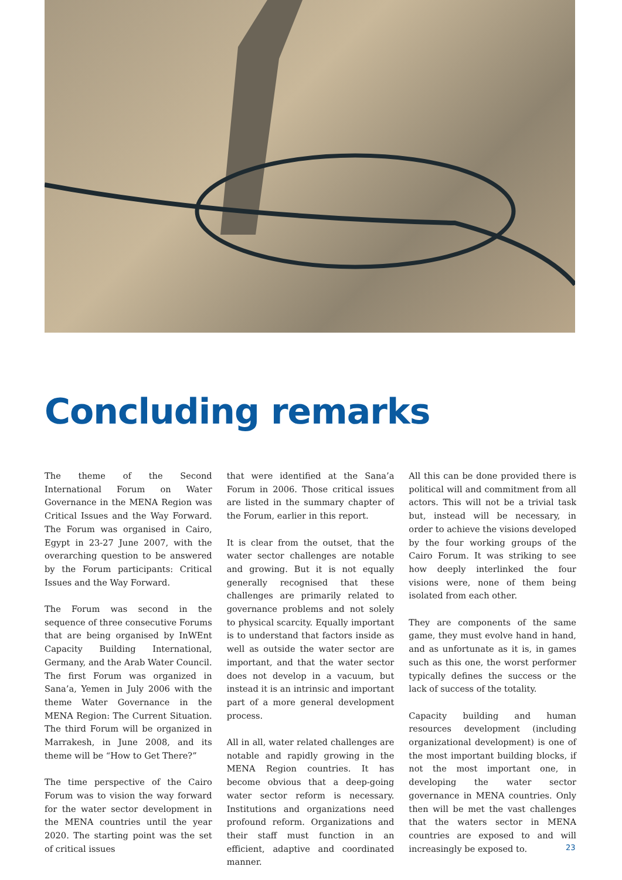Concluding remarks
The theme of the Second International Forum on Water Governance in the MENA Region was Critical Issues and the Way Forward. The Forum was organised in Cairo, Egypt in 23-27 June 2007, with the overarching question to be answered by the Forum participants: Critical Issues and the Way Forward.
The Forum was second in the sequence of three consecutive Forums that are being organised by InWEnt Capacity Building International, Germany, and the Arab Water Council. The first Forum was organized in Sana’a, Yemen in July 2006 with the theme Water Governance in the MENA Region: The Current Situation. The third Forum will be organized in Marrakesh, in June 2008, and its theme will be “How to Get There?”
The time perspective of the Cairo Forum was to vision the way forward for the water sector development in the MENA countries until the year 2020. The starting point was the set of critical issues
that were identified at the Sana’a Forum in 2006. Those critical issues are listed in the summary chapter of the Forum, earlier in this report.
It is clear from the outset, that the water sector challenges are notable and growing. But it is not equally generally recognised that these challenges are primarily related to governance problems and not solely to physical scarcity. Equally important is to understand that factors inside as well as outside the water sector are important, and that the water sector does not develop in a vacuum, but instead it is an intrinsic and important part of a more general development process.
All in all, water related challenges are notable and rapidly growing in the MENA Region countries. It has become obvious that a deep-going water sector reform is necessary. Institutions and organizations need profound reform. Organizations and their staff must function in an efficient, adaptive and coordinated manner.
All this can be done provided there is political will and commitment from all actors. This will not be a trivial task but, instead will be necessary, in order to achieve the visions developed by the four working groups of the Cairo Forum. It was striking to see how deeply interlinked the four visions were, none of them being isolated from each other.
They are components of the same game, they must evolve hand in hand, and as unfortunate as it is, in games such as this one, the worst performer typically defines the success or the lack of success of the totality.
Capacity building and human resources development (including organizational development) is one of the most important building blocks, if not the most important one, in developing the water sector governance in MENA countries. Only then will be met the vast challenges that the waters sector in MENA countries are exposed to and will increasingly be exposed to.
23